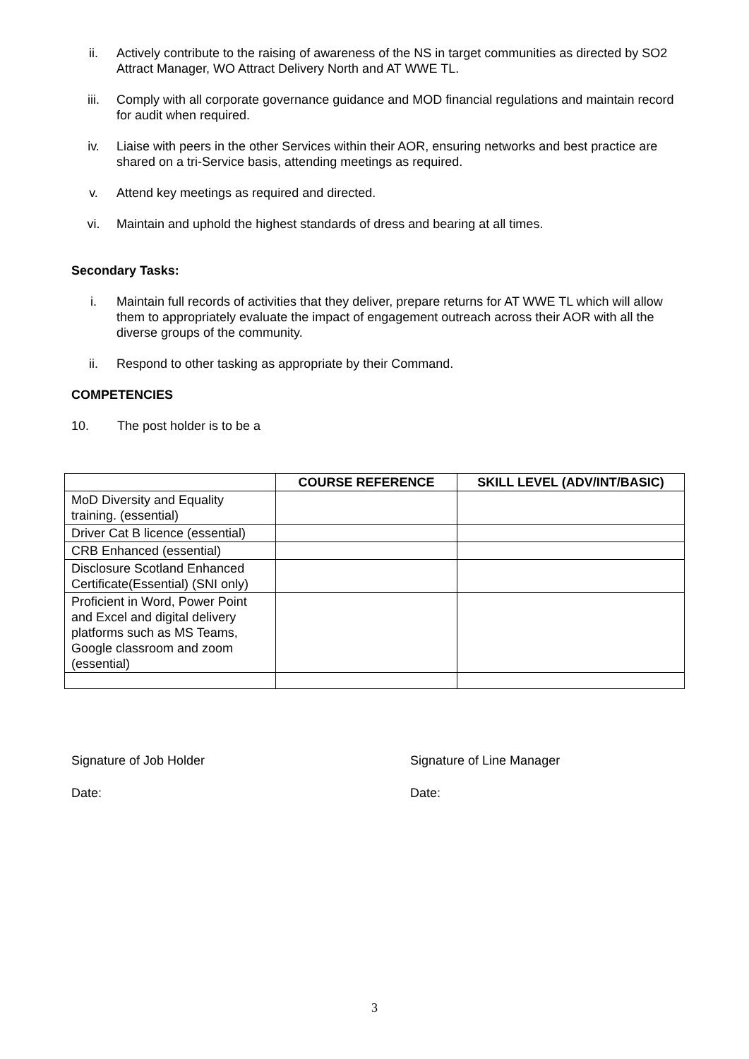ii. Actively contribute to the raising of awareness of the NS in target communities as directed by SO2 Attract Manager, WO Attract Delivery North and AT WWE TL.
iii. Comply with all corporate governance guidance and MOD financial regulations and maintain record for audit when required.
iv. Liaise with peers in the other Services within their AOR, ensuring networks and best practice are shared on a tri-Service basis, attending meetings as required.
v. Attend key meetings as required and directed.
vi. Maintain and uphold the highest standards of dress and bearing at all times.
Secondary Tasks:
i. Maintain full records of activities that they deliver, prepare returns for AT WWE TL which will allow them to appropriately evaluate the impact of engagement outreach across their AOR with all the diverse groups of the community.
ii. Respond to other tasking as appropriate by their Command.
COMPETENCIES
10. The post holder is to be a
| | COURSE REFERENCE | SKILL LEVEL (ADV/INT/BASIC) |
| --- | --- | --- |
| MoD Diversity and Equality training. (essential) | | |
| Driver Cat B licence (essential) | | |
| CRB Enhanced (essential) | | |
| Disclosure Scotland Enhanced Certificate(Essential) (SNI only) | | |
| Proficient in Word, Power Point and Excel and digital delivery platforms such as MS Teams, Google classroom and zoom (essential) | | |
Signature of Job Holder Signature of Line Manager
Date: Date:
3